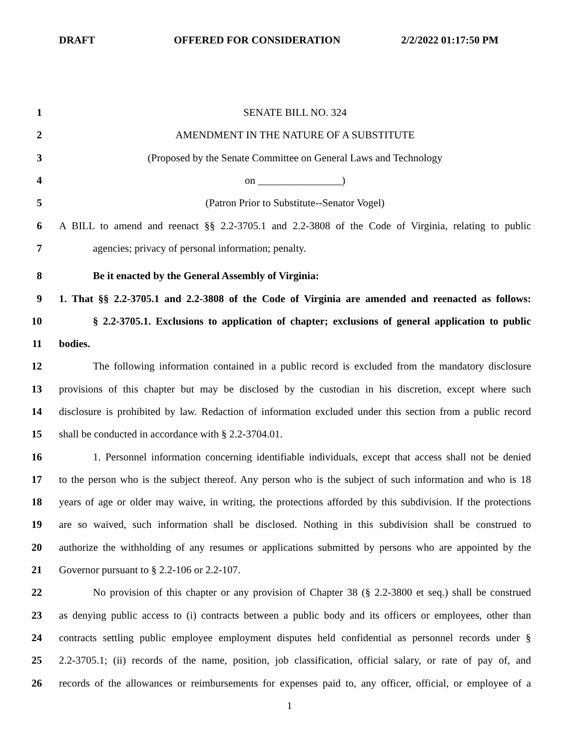DRAFT OFFERED FOR CONSIDERATION 2/2/2022 01:17:50 PM
1 SENATE BILL NO. 324
2 AMENDMENT IN THE NATURE OF A SUBSTITUTE
3 (Proposed by the Senate Committee on General Laws and Technology
4 on ________________)
5 (Patron Prior to Substitute--Senator Vogel)
6 A BILL to amend and reenact §§ 2.2-3705.1 and 2.2-3808 of the Code of Virginia, relating to public
7 agencies; privacy of personal information; penalty.
8 Be it enacted by the General Assembly of Virginia:
9 1. That §§ 2.2-3705.1 and 2.2-3808 of the Code of Virginia are amended and reenacted as follows:
10 § 2.2-3705.1. Exclusions to application of chapter; exclusions of general application to public
11 bodies.
12 The following information contained in a public record is excluded from the mandatory disclosure
13 provisions of this chapter but may be disclosed by the custodian in his discretion, except where such
14 disclosure is prohibited by law. Redaction of information excluded under this section from a public record
15 shall be conducted in accordance with § 2.2-3704.01.
16 1. Personnel information concerning identifiable individuals, except that access shall not be denied
17 to the person who is the subject thereof. Any person who is the subject of such information and who is 18
18 years of age or older may waive, in writing, the protections afforded by this subdivision. If the protections
19 are so waived, such information shall be disclosed. Nothing in this subdivision shall be construed to
20 authorize the withholding of any resumes or applications submitted by persons who are appointed by the
21 Governor pursuant to § 2.2-106 or 2.2-107.
22 No provision of this chapter or any provision of Chapter 38 (§ 2.2-3800 et seq.) shall be construed
23 as denying public access to (i) contracts between a public body and its officers or employees, other than
24 contracts settling public employee employment disputes held confidential as personnel records under §
25 2.2-3705.1; (ii) records of the name, position, job classification, official salary, or rate of pay of, and
26 records of the allowances or reimbursements for expenses paid to, any officer, official, or employee of a
1